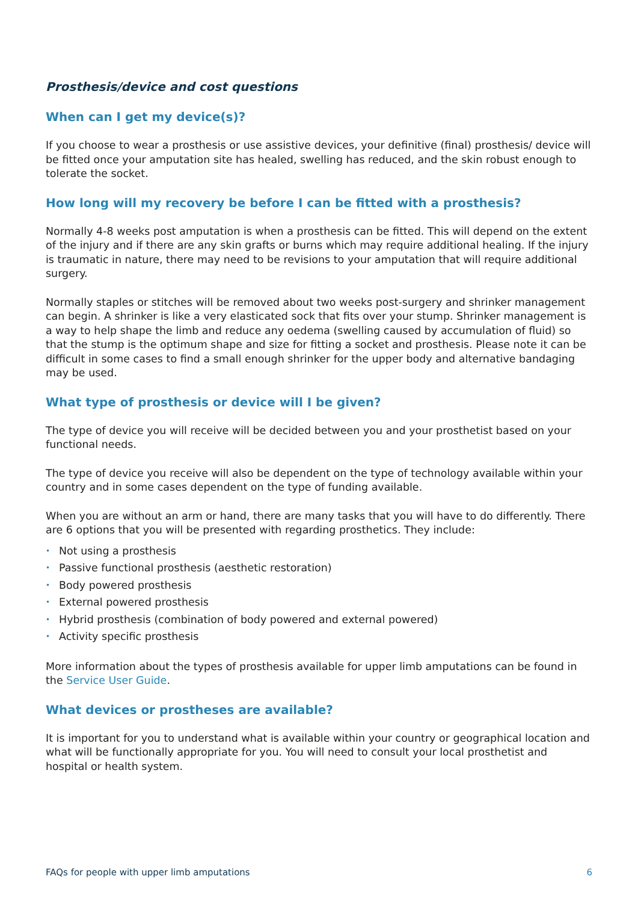Prosthesis/device and cost questions
When can I get my device(s)?
If you choose to wear a prosthesis or use assistive devices, your definitive (final) prosthesis/ device will be fitted once your amputation site has healed, swelling has reduced, and the skin robust enough to tolerate the socket.
How long will my recovery be before I can be fitted with a prosthesis?
Normally 4-8 weeks post amputation is when a prosthesis can be fitted. This will depend on the extent of the injury and if there are any skin grafts or burns which may require additional healing. If the injury is traumatic in nature, there may need to be revisions to your amputation that will require additional surgery.
Normally staples or stitches will be removed about two weeks post-surgery and shrinker management can begin. A shrinker is like a very elasticated sock that fits over your stump. Shrinker management is a way to help shape the limb and reduce any oedema (swelling caused by accumulation of fluid) so that the stump is the optimum shape and size for fitting a socket and prosthesis. Please note it can be difficult in some cases to find a small enough shrinker for the upper body and alternative bandaging may be used.
What type of prosthesis or device will I be given?
The type of device you will receive will be decided between you and your prosthetist based on your functional needs.
The type of device you receive will also be dependent on the type of technology available within your country and in some cases dependent on the type of funding available.
When you are without an arm or hand, there are many tasks that you will have to do differently. There are 6 options that you will be presented with regarding prosthetics. They include:
• Not using a prosthesis
• Passive functional prosthesis (aesthetic restoration)
• Body powered prosthesis
• External powered prosthesis
• Hybrid prosthesis (combination of body powered and external powered)
• Activity specific prosthesis
More information about the types of prosthesis available for upper limb amputations can be found in the Service User Guide.
What devices or prostheses are available?
It is important for you to understand what is available within your country or geographical location and what will be functionally appropriate for you. You will need to consult your local prosthetist and hospital or health system.
FAQs for people with upper limb amputations 6